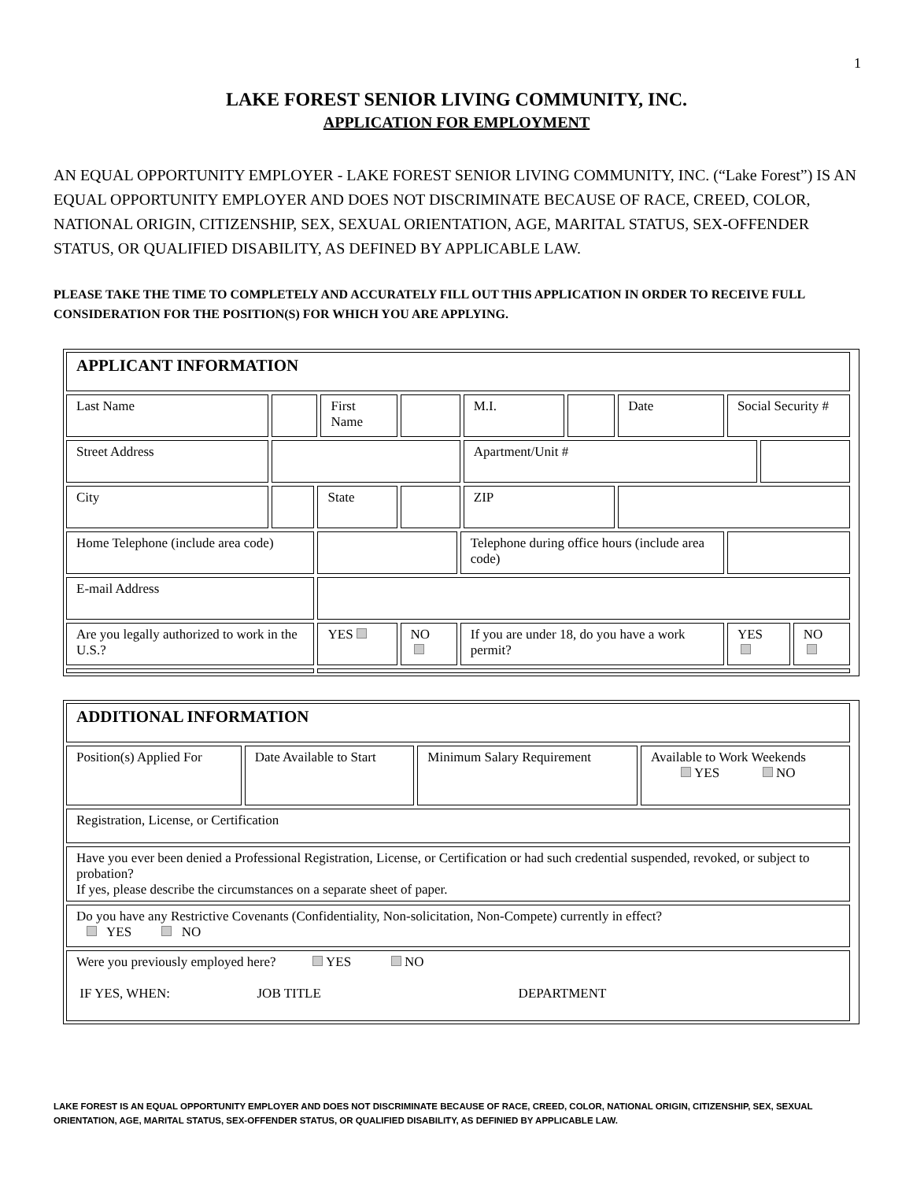1
LAKE FOREST SENIOR LIVING COMMUNITY, INC.
APPLICATION FOR EMPLOYMENT
AN EQUAL OPPORTUNITY EMPLOYER - LAKE FOREST SENIOR LIVING COMMUNITY, INC. (“Lake Forest”) IS AN EQUAL OPPORTUNITY EMPLOYER AND DOES NOT DISCRIMINATE BECAUSE OF RACE, CREED, COLOR, NATIONAL ORIGIN, CITIZENSHIP, SEX, SEXUAL ORIENTATION, AGE, MARITAL STATUS, SEX-OFFENDER STATUS, OR QUALIFIED DISABILITY, AS DEFINED BY APPLICABLE LAW.
PLEASE TAKE THE TIME TO COMPLETELY AND ACCURATELY FILL OUT THIS APPLICATION IN ORDER TO RECEIVE FULL CONSIDERATION FOR THE POSITION(S) FOR WHICH YOU ARE APPLYING.
| APPLICANT INFORMATION | | | | | | | | | | | |
| Last Name | | | First Name | | | M.I. | | Date | Social Security # | | |
| Street Address | | | | | | Apartment/Unit # | | | | | |
| City | | State | | | | ZIP | | | | | |
| Home Telephone (include area code) | | | | | Telephone during office hours (include area code) | | | | | | |
| E-mail Address | | | | | | | | | | | |
| Are you legally authorized to work in the U.S.? | | YES | | NO | If you are under 18, do you have a work permit? | | | | YES | | NO |
| ADDITIONAL INFORMATION | | | |
| Position(s) Applied For | Date Available to Start | Minimum Salary Requirement | Available to Work Weekends YES NO |
| Registration, License, or Certification | | | |
| Have you ever been denied a Professional Registration, License, or Certification or had such credential suspended, revoked, or subject to probation? If yes, please describe the circumstances on a separate sheet of paper. | | | |
| Do you have any Restrictive Covenants (Confidentiality, Non-solicitation, Non-Compete) currently in effect? YES NO | | | |
| Were you previously employed here? YES NO IF YES, WHEN: JOB TITLE DEPARTMENT | | | |
LAKE FOREST IS AN EQUAL OPPORTUNITY EMPLOYER AND DOES NOT DISCRIMINATE BECAUSE OF RACE, CREED, COLOR, NATIONAL ORIGIN, CITIZENSHIP, SEX, SEXUAL ORIENTATION, AGE, MARITAL STATUS, SEX-OFFENDER STATUS, OR QUALIFIED DISABILITY, AS DEFINIED BY APPLICABLE LAW.